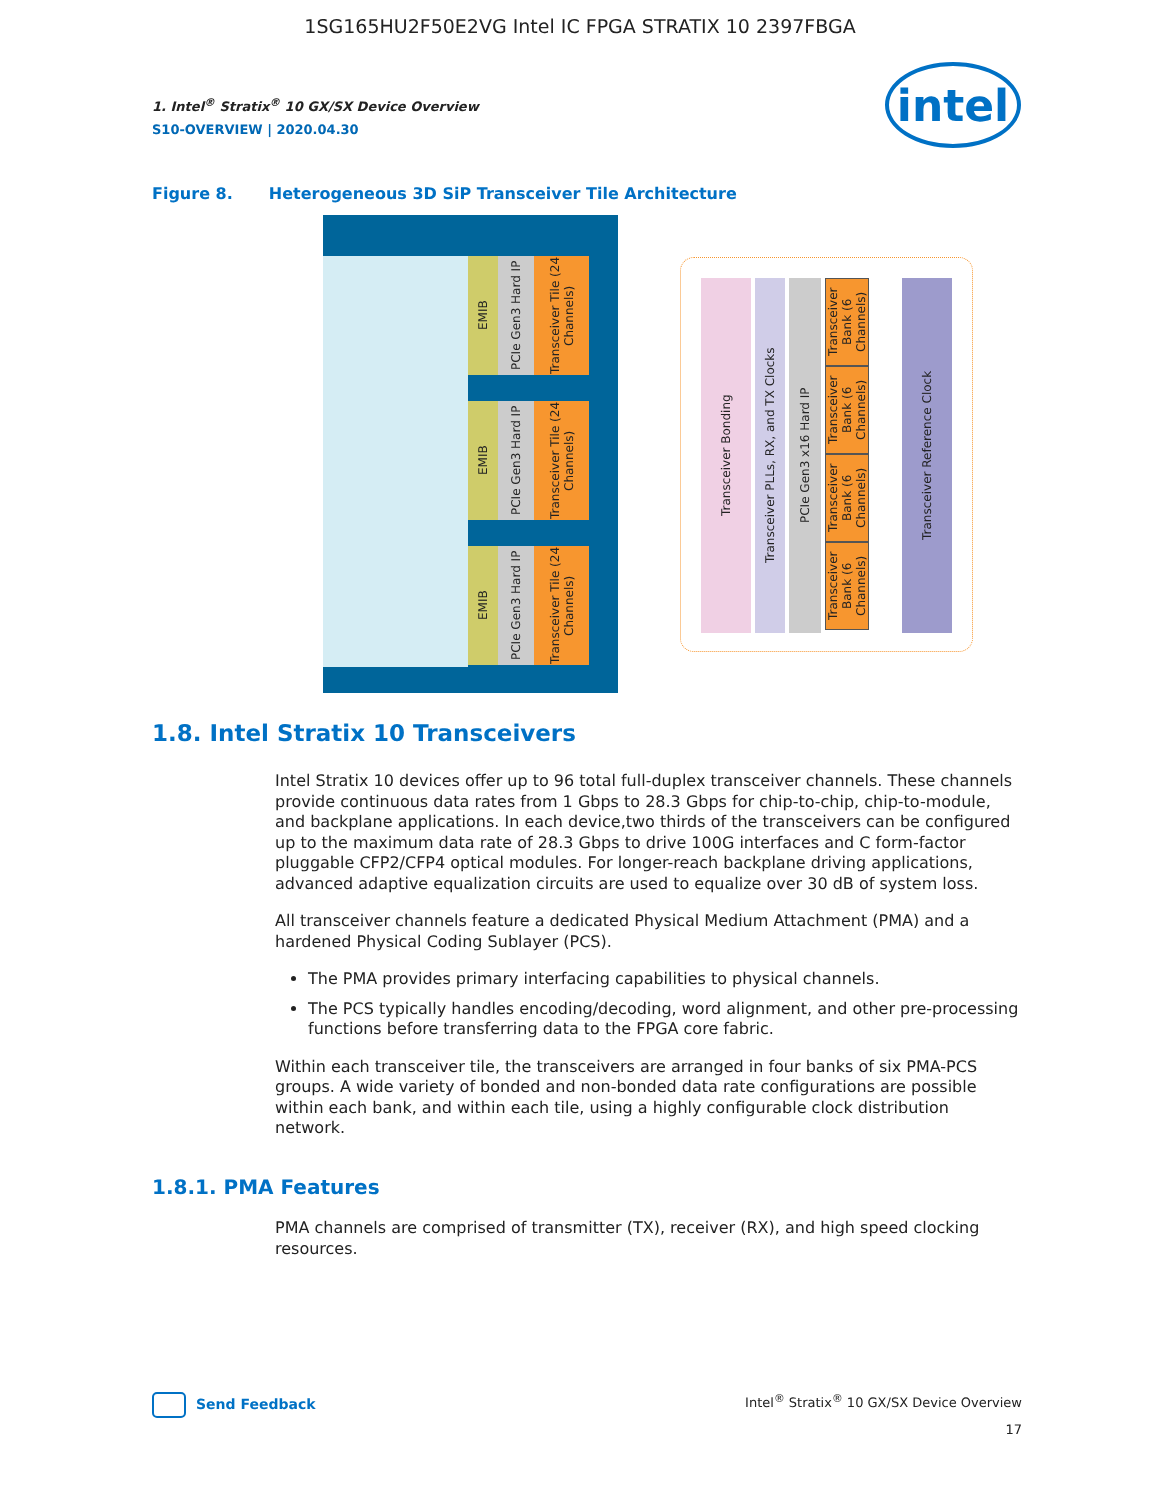1SG165HU2F50E2VG Intel IC FPGA STRATIX 10 2397FBGA
1. Intel<sup>®</sup> Stratix<sup>®</sup> 10 GX/SX Device Overview
S10-OVERVIEW | 2020.04.30
intel
Figure 8. Heterogeneous 3D SiP Transceiver Tile Architecture
EMIB
PCIe Gen3 Hard IP
Transceiver Tile (24 Channels)
EMIB
PCIe Gen3 Hard IP
Transceiver Tile (24 Channels)
EMIB
PCIe Gen3 Hard IP
Transceiver Tile (24 Channels)
Transceiver Bonding
Transceiver PLLs, RX, and TX Clocks
PCIe Gen3 x16 Hard IP
Transceiver Bank (6 Channels)
Transceiver Bank (6 Channels)
Transceiver Bank (6 Channels)
Transceiver Bank (6 Channels)
Transceiver Reference Clock
1.8. Intel Stratix 10 Transceivers
Intel Stratix 10 devices offer up to 96 total full-duplex transceiver channels. These channels provide continuous data rates from 1 Gbps to 28.3 Gbps for chip-to-chip, chip-to-module, and backplane applications. In each device,two thirds of the transceivers can be configured up to the maximum data rate of 28.3 Gbps to drive 100G interfaces and C form-factor pluggable CFP2/CFP4 optical modules. For longer-reach backplane driving applications, advanced adaptive equalization circuits are used to equalize over 30 dB of system loss.
All transceiver channels feature a dedicated Physical Medium Attachment (PMA) and a hardened Physical Coding Sublayer (PCS).
The PMA provides primary interfacing capabilities to physical channels.
The PCS typically handles encoding/decoding, word alignment, and other pre-processing functions before transferring data to the FPGA core fabric.
Within each transceiver tile, the transceivers are arranged in four banks of six PMA-PCS groups. A wide variety of bonded and non-bonded data rate configurations are possible within each bank, and within each tile, using a highly configurable clock distribution network.
1.8.1. PMA Features
PMA channels are comprised of transmitter (TX), receiver (RX), and high speed clocking resources.
Send Feedback
Intel<sup>®</sup> Stratix<sup>®</sup> 10 GX/SX Device Overview
17